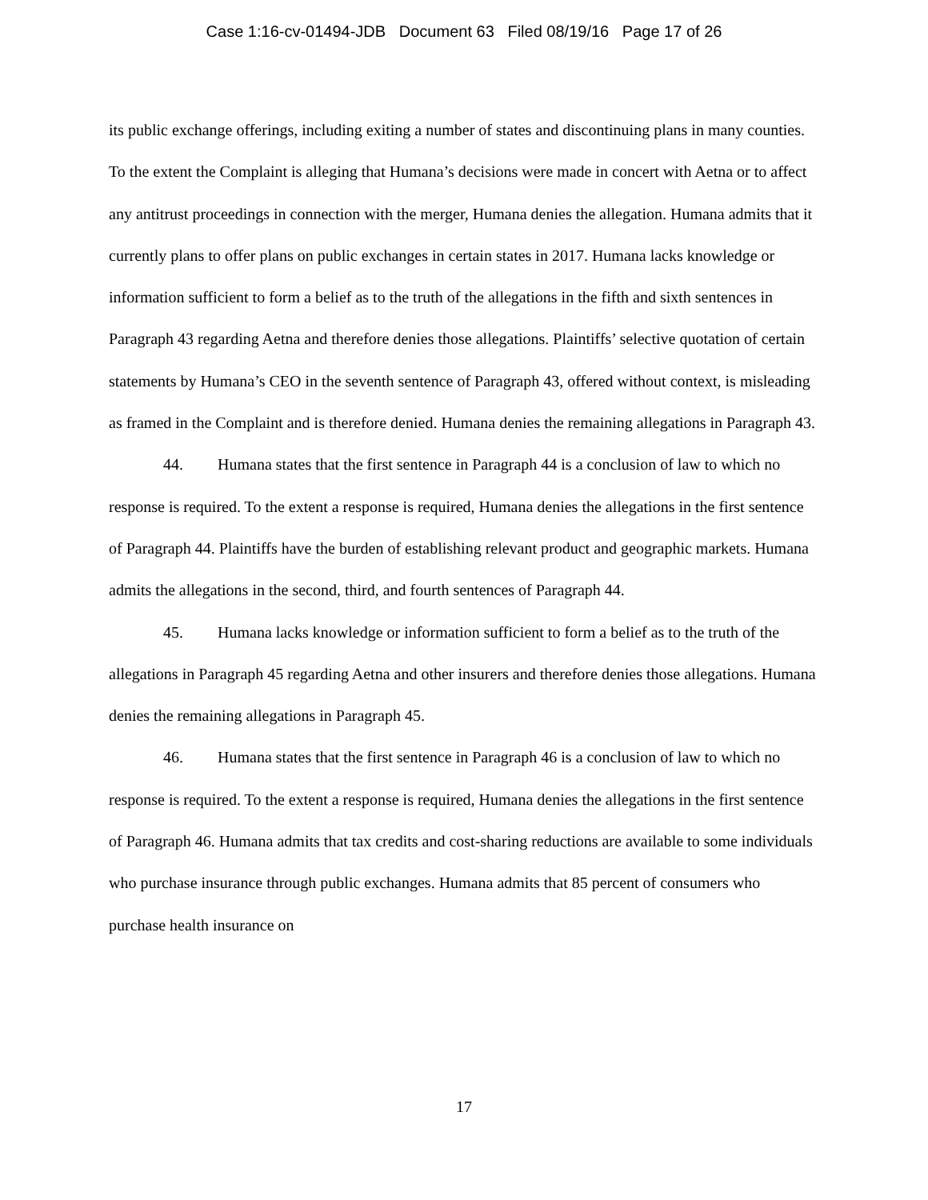Case 1:16-cv-01494-JDB Document 63 Filed 08/19/16 Page 17 of 26
its public exchange offerings, including exiting a number of states and discontinuing plans in many counties. To the extent the Complaint is alleging that Humana’s decisions were made in concert with Aetna or to affect any antitrust proceedings in connection with the merger, Humana denies the allegation. Humana admits that it currently plans to offer plans on public exchanges in certain states in 2017. Humana lacks knowledge or information sufficient to form a belief as to the truth of the allegations in the fifth and sixth sentences in Paragraph 43 regarding Aetna and therefore denies those allegations. Plaintiffs’ selective quotation of certain statements by Humana’s CEO in the seventh sentence of Paragraph 43, offered without context, is misleading as framed in the Complaint and is therefore denied. Humana denies the remaining allegations in Paragraph 43.
44. Humana states that the first sentence in Paragraph 44 is a conclusion of law to which no response is required. To the extent a response is required, Humana denies the allegations in the first sentence of Paragraph 44. Plaintiffs have the burden of establishing relevant product and geographic markets. Humana admits the allegations in the second, third, and fourth sentences of Paragraph 44.
45. Humana lacks knowledge or information sufficient to form a belief as to the truth of the allegations in Paragraph 45 regarding Aetna and other insurers and therefore denies those allegations. Humana denies the remaining allegations in Paragraph 45.
46. Humana states that the first sentence in Paragraph 46 is a conclusion of law to which no response is required. To the extent a response is required, Humana denies the allegations in the first sentence of Paragraph 46. Humana admits that tax credits and cost-sharing reductions are available to some individuals who purchase insurance through public exchanges. Humana admits that 85 percent of consumers who purchase health insurance on
17